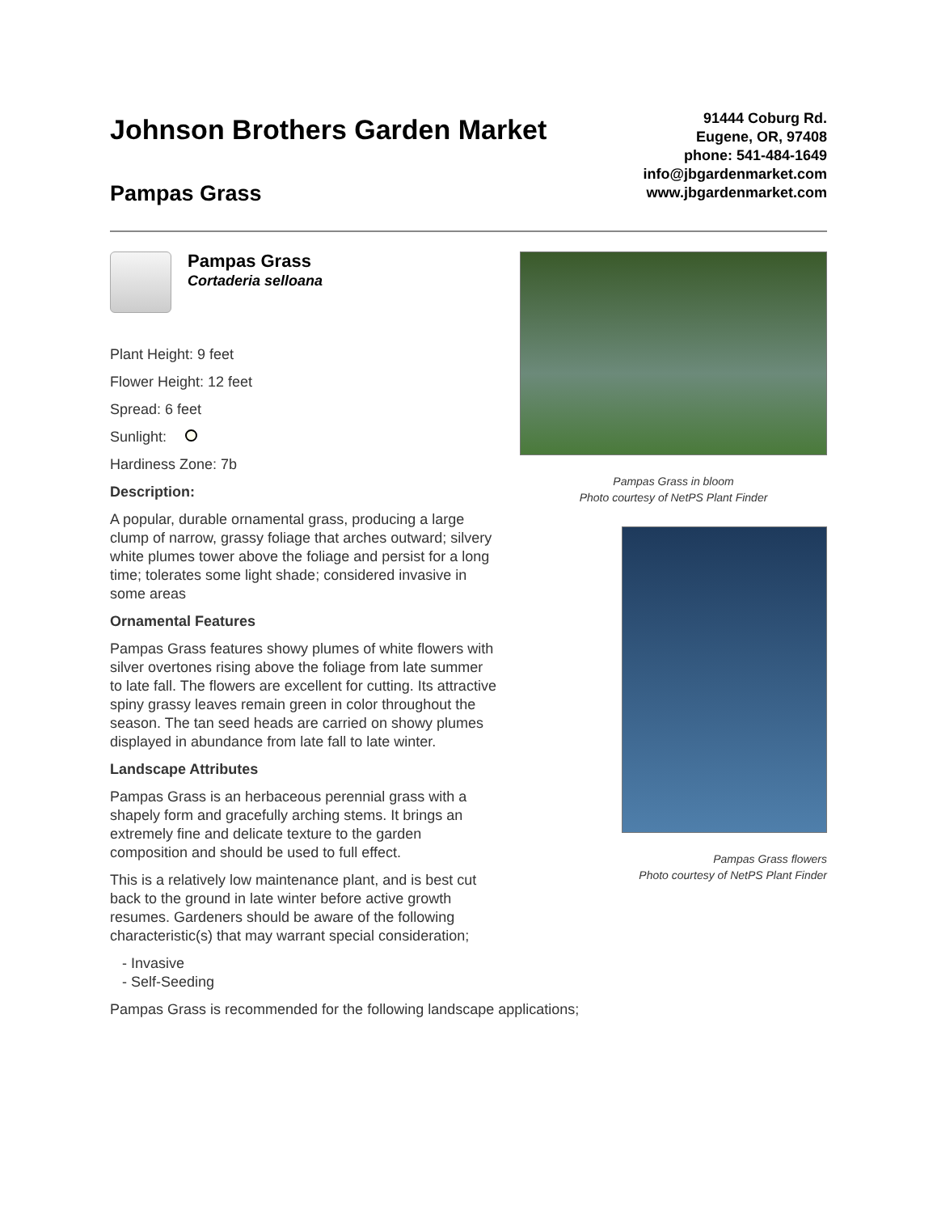Johnson Brothers Garden Market
Pampas Grass
91444 Coburg Rd.
Eugene, OR, 97408
phone: 541-484-1649
info@jbgardenmarket.com
www.jbgardenmarket.com
Pampas Grass
Cortaderia selloana
Plant Height: 9 feet
Flower Height: 12 feet
Spread: 6 feet
Sunlight:
Hardiness Zone: 7b
Description:
A popular, durable ornamental grass, producing a large clump of narrow, grassy foliage that arches outward; silvery white plumes tower above the foliage and persist for a long time; tolerates some light shade; considered invasive in some areas
Ornamental Features
Pampas Grass features showy plumes of white flowers with silver overtones rising above the foliage from late summer to late fall. The flowers are excellent for cutting. Its attractive spiny grassy leaves remain green in color throughout the season. The tan seed heads are carried on showy plumes displayed in abundance from late fall to late winter.
Landscape Attributes
Pampas Grass is an herbaceous perennial grass with a shapely form and gracefully arching stems. It brings an extremely fine and delicate texture to the garden composition and should be used to full effect.
This is a relatively low maintenance plant, and is best cut back to the ground in late winter before active growth resumes. Gardeners should be aware of the following characteristic(s) that may warrant special consideration;
- Invasive
- Self-Seeding
Pampas Grass is recommended for the following landscape applications;
Pampas Grass in bloom
Photo courtesy of NetPS Plant Finder
Pampas Grass flowers
Photo courtesy of NetPS Plant Finder